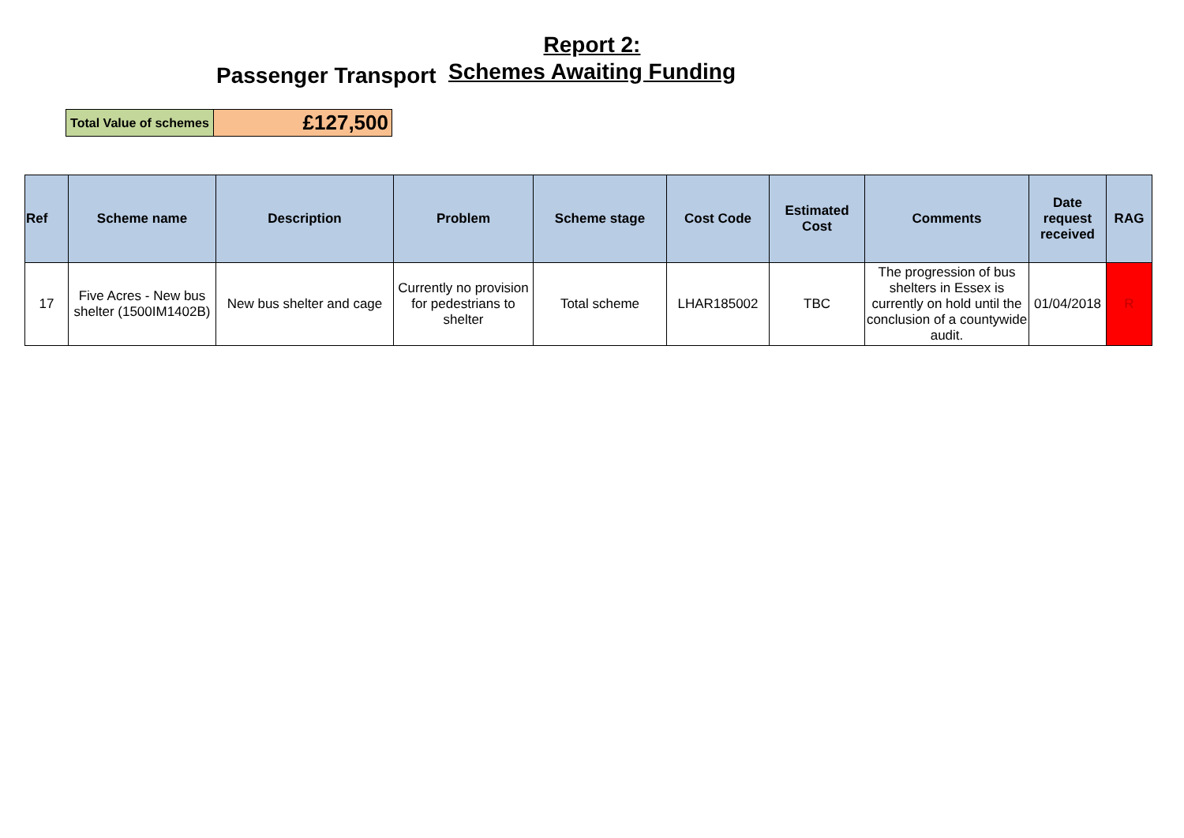Report 2:
Schemes Awaiting Funding
Passenger Transport
| Total Value of schemes | £127,500 |
| Ref | Scheme name | Description | Problem | Scheme stage | Cost Code | Estimated Cost | Comments | Date request received | RAG |
| --- | --- | --- | --- | --- | --- | --- | --- | --- | --- |
| 17 | Five Acres - New bus shelter (1500IM1402B) | New bus shelter and cage | Currently no provision for pedestrians to shelter | Total scheme | LHAR185002 | TBC | The progression of bus shelters in Essex is currently on hold until the conclusion of a countywide audit. | 01/04/2018 | R |